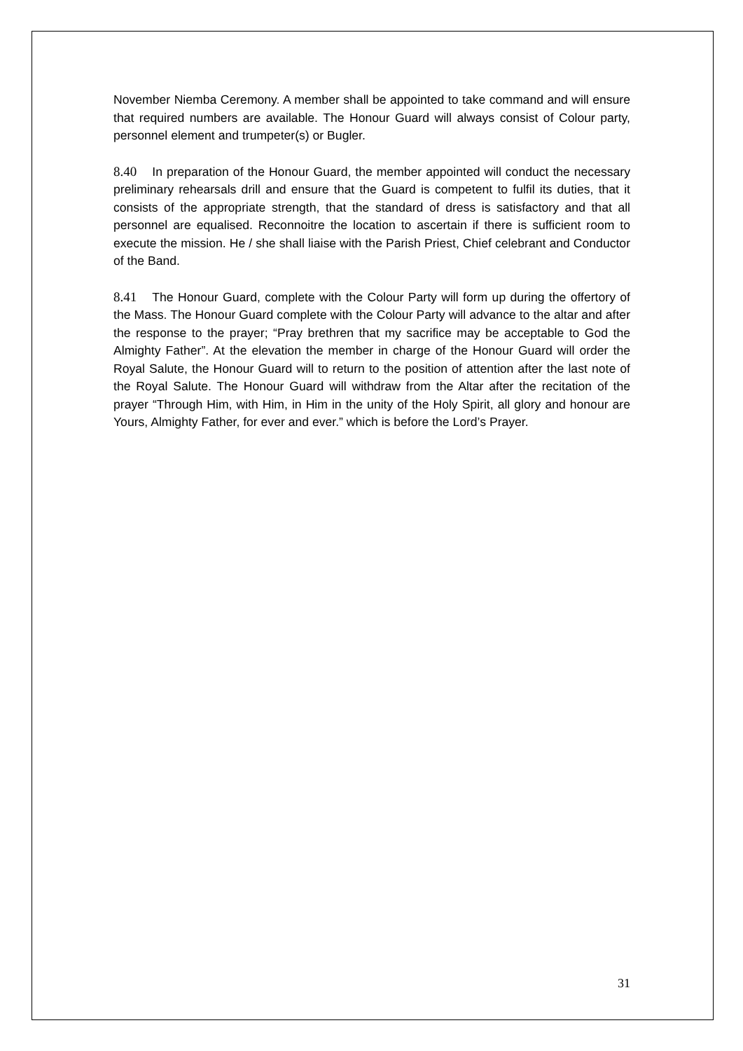November Niemba Ceremony. A member shall be appointed to take command and will ensure that required numbers are available. The Honour Guard will always consist of Colour party, personnel element and trumpeter(s) or Bugler.
8.40 In preparation of the Honour Guard, the member appointed will conduct the necessary preliminary rehearsals drill and ensure that the Guard is competent to fulfil its duties, that it consists of the appropriate strength, that the standard of dress is satisfactory and that all personnel are equalised. Reconnoitre the location to ascertain if there is sufficient room to execute the mission. He / she shall liaise with the Parish Priest, Chief celebrant and Conductor of the Band.
8.41 The Honour Guard, complete with the Colour Party will form up during the offertory of the Mass. The Honour Guard complete with the Colour Party will advance to the altar and after the response to the prayer; “Pray brethren that my sacrifice may be acceptable to God the Almighty Father”. At the elevation the member in charge of the Honour Guard will order the Royal Salute, the Honour Guard will to return to the position of attention after the last note of the Royal Salute. The Honour Guard will withdraw from the Altar after the recitation of the prayer “Through Him, with Him, in Him in the unity of the Holy Spirit, all glory and honour are Yours, Almighty Father, for ever and ever.” which is before the Lord’s Prayer.
31